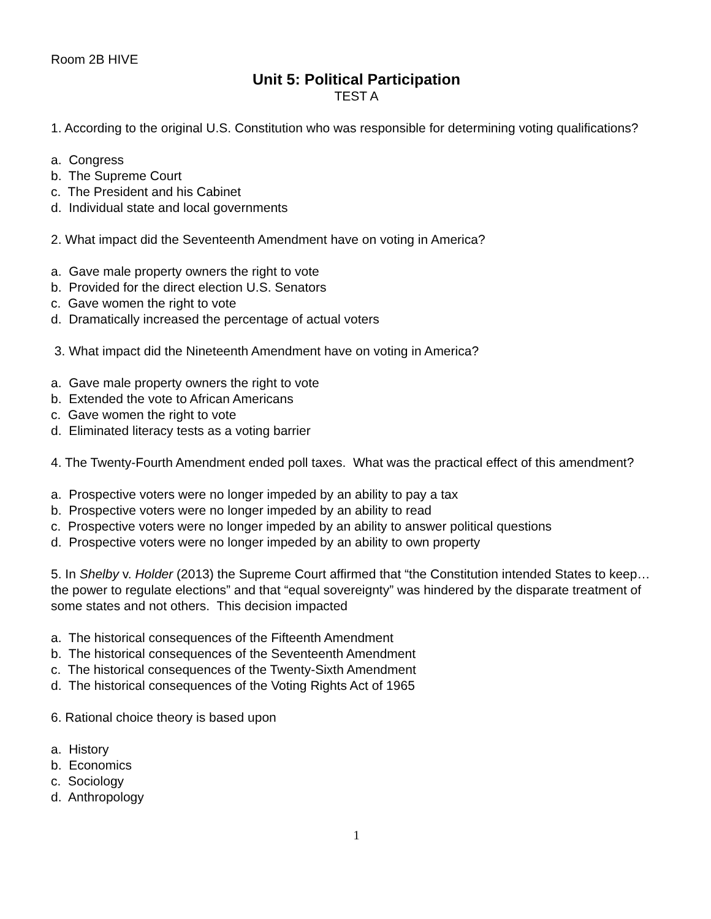Room 2B HIVE
Unit 5: Political Participation
TEST A
1. According to the original U.S. Constitution who was responsible for determining voting qualifications?
a. Congress
b. The Supreme Court
c. The President and his Cabinet
d. Individual state and local governments
2. What impact did the Seventeenth Amendment have on voting in America?
a. Gave male property owners the right to vote
b. Provided for the direct election U.S. Senators
c. Gave women the right to vote
d. Dramatically increased the percentage of actual voters
3. What impact did the Nineteenth Amendment have on voting in America?
a. Gave male property owners the right to vote
b. Extended the vote to African Americans
c. Gave women the right to vote
d. Eliminated literacy tests as a voting barrier
4. The Twenty-Fourth Amendment ended poll taxes. What was the practical effect of this amendment?
a. Prospective voters were no longer impeded by an ability to pay a tax
b. Prospective voters were no longer impeded by an ability to read
c. Prospective voters were no longer impeded by an ability to answer political questions
d. Prospective voters were no longer impeded by an ability to own property
5. In Shelby v. Holder (2013) the Supreme Court affirmed that “the Constitution intended States to keep…the power to regulate elections” and that “equal sovereignty” was hindered by the disparate treatment of some states and not others. This decision impacted
a. The historical consequences of the Fifteenth Amendment
b. The historical consequences of the Seventeenth Amendment
c. The historical consequences of the Twenty-Sixth Amendment
d. The historical consequences of the Voting Rights Act of 1965
6. Rational choice theory is based upon
a. History
b. Economics
c. Sociology
d. Anthropology
1